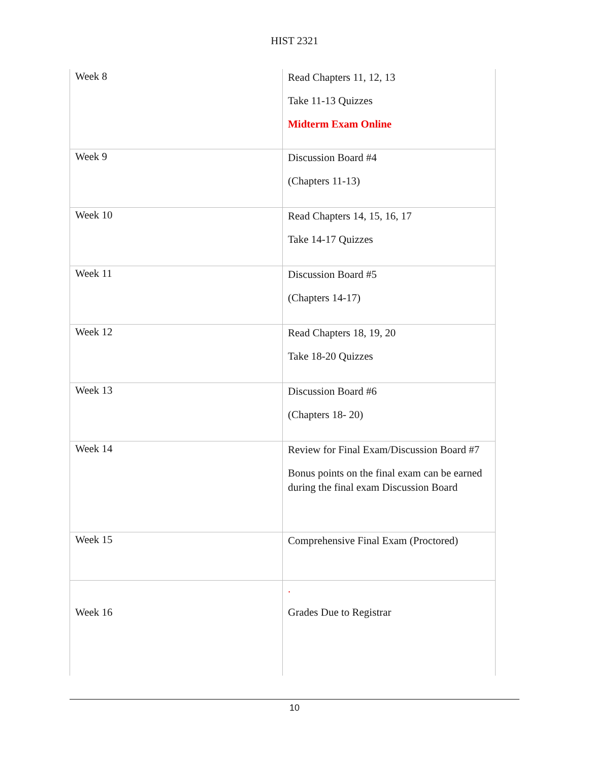HIST 2321
| Week 8 | Read Chapters 11, 12, 13 Take 11-13 Quizzes Midterm Exam Online |
| Week 9 | Discussion Board #4 (Chapters 11-13) |
| Week 10 | Read Chapters 14, 15, 16, 17 Take 14-17 Quizzes |
| Week 11 | Discussion Board #5 (Chapters 14-17) |
| Week 12 | Read Chapters 18, 19, 20 Take 18-20 Quizzes |
| Week 13 | Discussion Board #6 (Chapters 18- 20) |
| Week 14 | Review for Final Exam/Discussion Board #7 Bonus points on the final exam can be earned during the final exam Discussion Board |
| Week 15 | Comprehensive Final Exam (Proctored) |
| Week 16 | . Grades Due to Registrar |
10